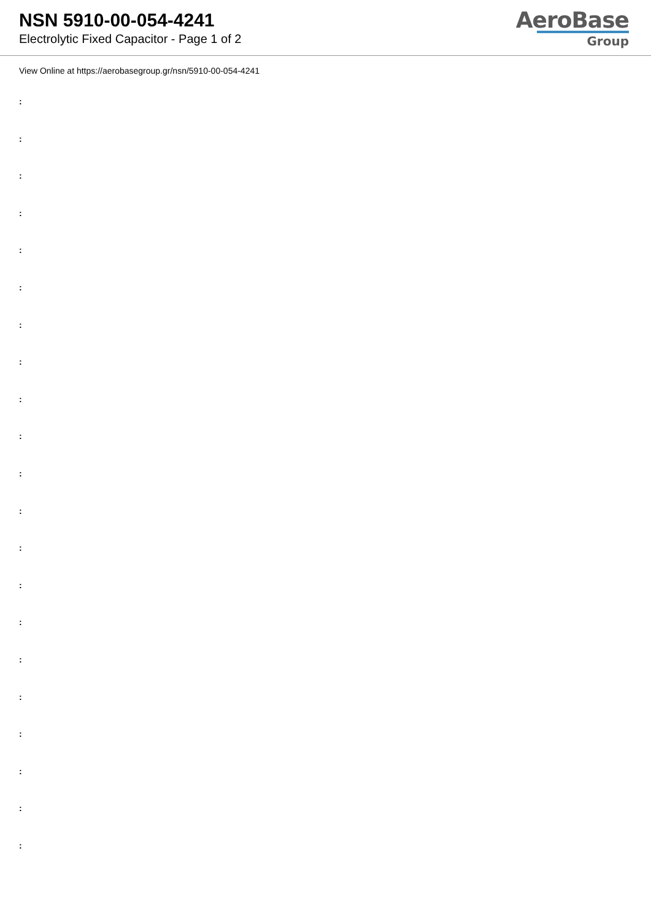NSN 5910-00-054-4241
Electrolytic Fixed Capacitor - Page 1 of 2
AeroBase
Group
View Online at https://aerobasegroup.gr/nsn/5910-00-054-4241
:
:
:
:
:
:
:
:
:
:
:
:
:
:
:
:
:
:
:
:
: